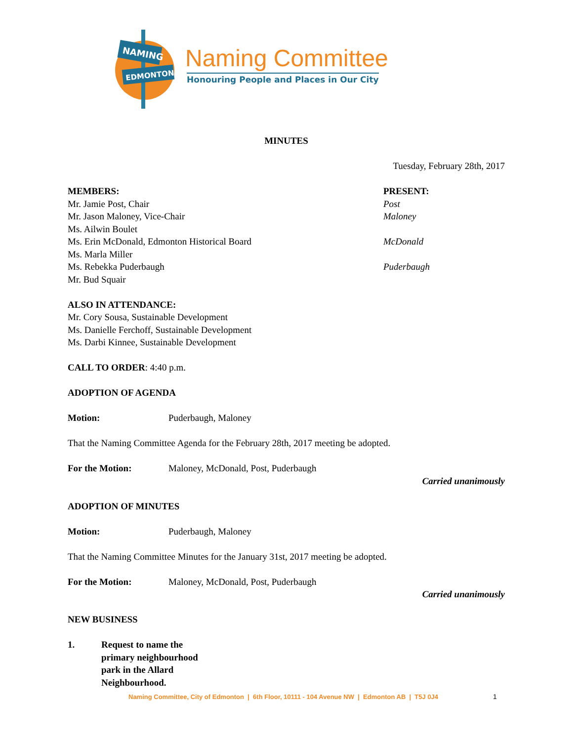NAMING
EDMONTON
Naming Committee
Honouring People and Places in Our City
MINUTES
Tuesday, February 28th, 2017
MEMBERS: PRESENT:
Mr. Jamie Post, Chair Post
Mr. Jason Maloney, Vice-Chair Maloney
Ms. Ailwin Boulet
Ms. Erin McDonald, Edmonton Historical Board McDonald
Ms. Marla Miller
Ms. Rebekka Puderbaugh Puderbaugh
Mr. Bud Squair
ALSO IN ATTENDANCE:
Mr. Cory Sousa, Sustainable Development
Ms. Danielle Ferchoff, Sustainable Development
Ms. Darbi Kinnee, Sustainable Development
CALL TO ORDER: 4:40 p.m.
ADOPTION OF AGENDA
Motion: Puderbaugh, Maloney
That the Naming Committee Agenda for the February 28th, 2017 meeting be adopted.
For the Motion: Maloney, McDonald, Post, Puderbaugh
Carried unanimously
ADOPTION OF MINUTES
Motion: Puderbaugh, Maloney
That the Naming Committee Minutes for the January 31st, 2017 meeting be adopted.
For the Motion: Maloney, McDonald, Post, Puderbaugh
Carried unanimously
NEW BUSINESS
1. Request to name the primary neighbourhood park in the Allard Neighbourhood.
Naming Committee, City of Edmonton | 6th Floor, 10111 - 104 Avenue NW | Edmonton AB | T5J 0J4
1